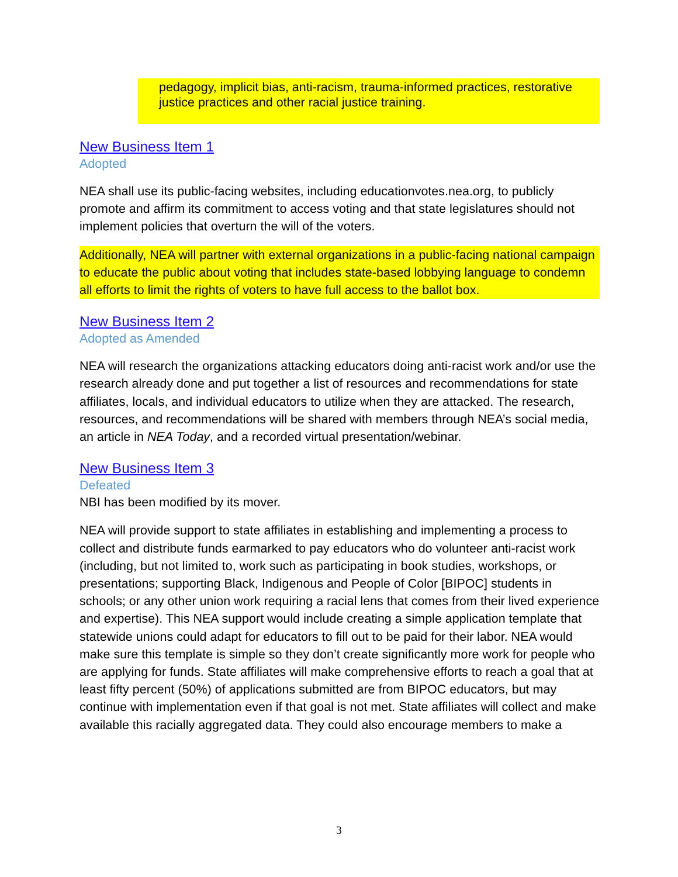pedagogy, implicit bias, anti-racism, trauma-informed practices, restorative justice practices and other racial justice training.
New Business Item 1
Adopted
NEA shall use its public-facing websites, including educationvotes.nea.org, to publicly promote and affirm its commitment to access voting and that state legislatures should not implement policies that overturn the will of the voters.
Additionally, NEA will partner with external organizations in a public-facing national campaign to educate the public about voting that includes state-based lobbying language to condemn all efforts to limit the rights of voters to have full access to the ballot box.
New Business Item 2
Adopted as Amended
NEA will research the organizations attacking educators doing anti-racist work and/or use the research already done and put together a list of resources and recommendations for state affiliates, locals, and individual educators to utilize when they are attacked. The research, resources, and recommendations will be shared with members through NEA’s social media, an article in NEA Today, and a recorded virtual presentation/webinar.
New Business Item 3
Defeated
NBI has been modified by its mover.
NEA will provide support to state affiliates in establishing and implementing a process to collect and distribute funds earmarked to pay educators who do volunteer anti-racist work (including, but not limited to, work such as participating in book studies, workshops, or presentations; supporting Black, Indigenous and People of Color [BIPOC] students in schools; or any other union work requiring a racial lens that comes from their lived experience and expertise). This NEA support would include creating a simple application template that statewide unions could adapt for educators to fill out to be paid for their labor. NEA would make sure this template is simple so they don’t create significantly more work for people who are applying for funds. State affiliates will make comprehensive efforts to reach a goal that at least fifty percent (50%) of applications submitted are from BIPOC educators, but may continue with implementation even if that goal is not met. State affiliates will collect and make available this racially aggregated data. They could also encourage members to make a
3